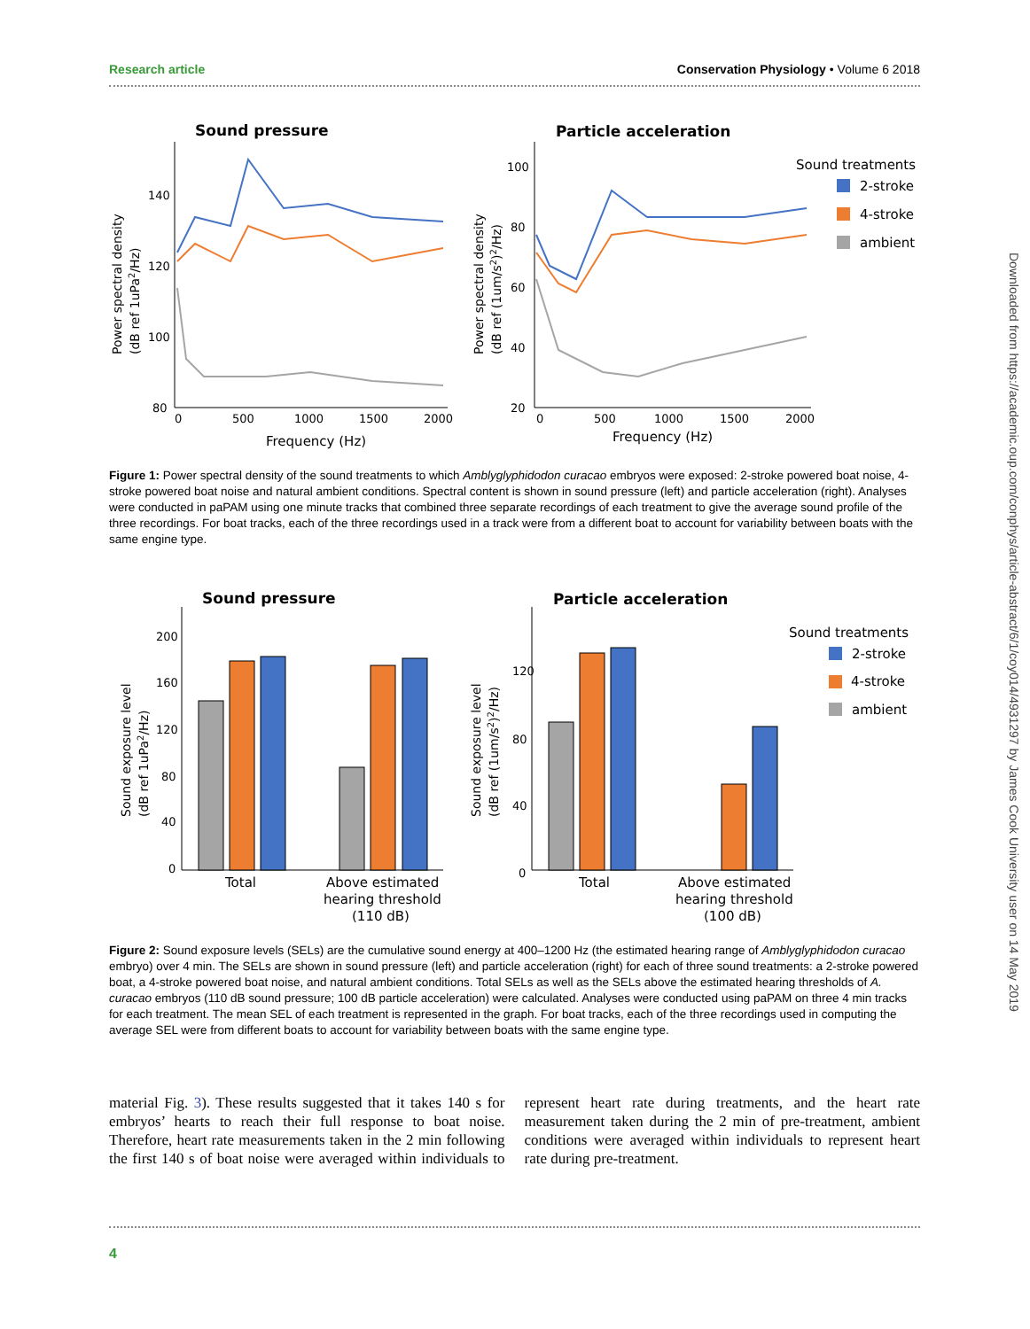Research article Conservation Physiology • Volume 6 2018
Sound pressure
Particle acceleration
140
120
100
80
0
500
1000
1500
2000
Frequency (Hz)
100
80
60
40
20
0
500
1000
1500
2000
Frequency (Hz)
Sound treatments
2-stroke
4-stroke
ambient
Power spectral density
(dB ref 1uPa2/Hz)
Power spectral density
(dB ref (1um/s2)2/Hz)
Figure 1: Power spectral density of the sound treatments to which Amblyglyphidodon curacao embryos were exposed: 2-stroke powered boat noise, 4-stroke powered boat noise and natural ambient conditions. Spectral content is shown in sound pressure (left) and particle acceleration (right). Analyses were conducted in paPAM using one minute tracks that combined three separate recordings of each treatment to give the average sound profile of the three recordings. For boat tracks, each of the three recordings used in a track were from a different boat to account for variability between boats with the same engine type.
Sound pressure
Particle acceleration
200
160
120
80
40
0
120
80
40
0
Total
Above estimated
hearing threshold
(110 dB)
Total
Above estimated
hearing threshold
(100 dB)
Sound treatments
2-stroke
4-stroke
ambient
Sound exposure level
(dB ref 1uPa2/Hz)
Sound exposure level
(dB ref (1um/s2)2/Hz)
Figure 2: Sound exposure levels (SELs) are the cumulative sound energy at 400–1200 Hz (the estimated hearing range of Amblyglyphidodon curacao embryo) over 4 min. The SELs are shown in sound pressure (left) and particle acceleration (right) for each of three sound treatments: a 2-stroke powered boat, a 4-stroke powered boat noise, and natural ambient conditions. Total SELs as well as the SELs above the estimated hearing thresholds of A. curacao embryos (110 dB sound pressure; 100 dB particle acceleration) were calculated. Analyses were conducted using paPAM on three 4 min tracks for each treatment. The mean SEL of each treatment is represented in the graph. For boat tracks, each of the three recordings used in computing the average SEL were from different boats to account for variability between boats with the same engine type.
material Fig. 3). These results suggested that it takes 140 s for embryos’ hearts to reach their full response to boat noise. Therefore, heart rate measurements taken in the 2 min following the first 140 s of boat noise were averaged within individuals to represent heart rate during treatments, and the heart rate measurement taken during the 2 min of pre-treatment, ambient conditions were averaged within individuals to represent heart rate during pre-treatment.
Downloaded from https://academic.oup.com/conphys/article-abstract/6/1/coy014/4931297 by James Cook University user on 14 May 2019
4